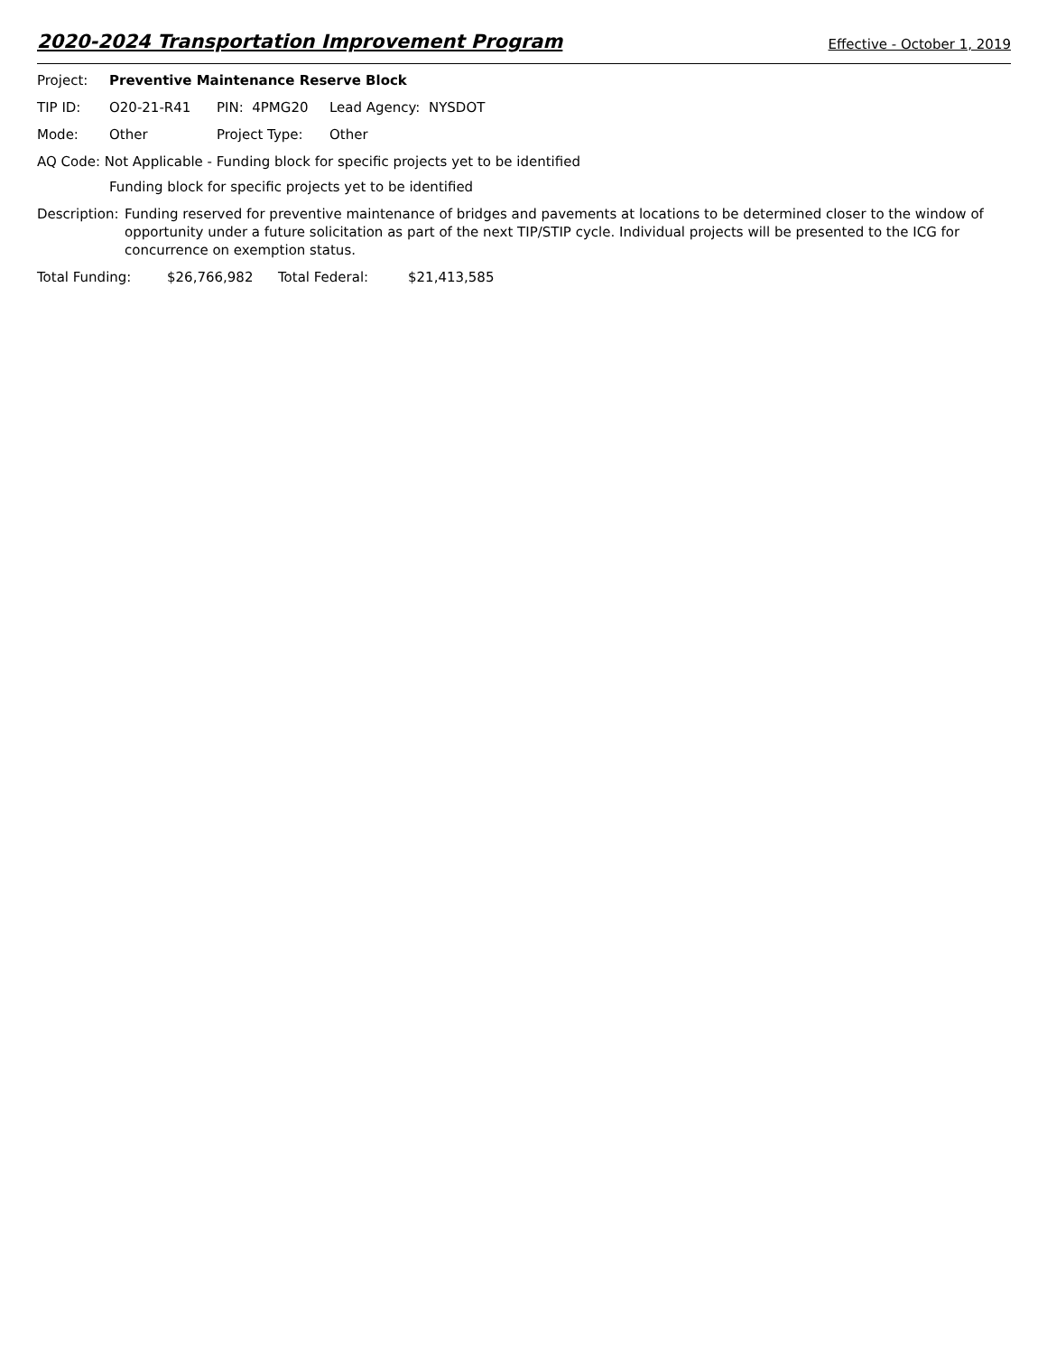2020-2024 Transportation Improvement Program Effective - October 1, 2019
Project: Preventive Maintenance Reserve Block
TIP ID: O20-21-R41 PIN: 4PMG20 Lead Agency: NYSDOT
Mode: Other Project Type: Other
AQ Code: Not Applicable - Funding block for specific projects yet to be identified
Funding block for specific projects yet to be identified
Description: Funding reserved for preventive maintenance of bridges and pavements at locations to be determined closer to the window of opportunity under a future solicitation as part of the next TIP/STIP cycle. Individual projects will be presented to the ICG for concurrence on exemption status.
Total Funding: $26,766,982 Total Federal: $21,413,585